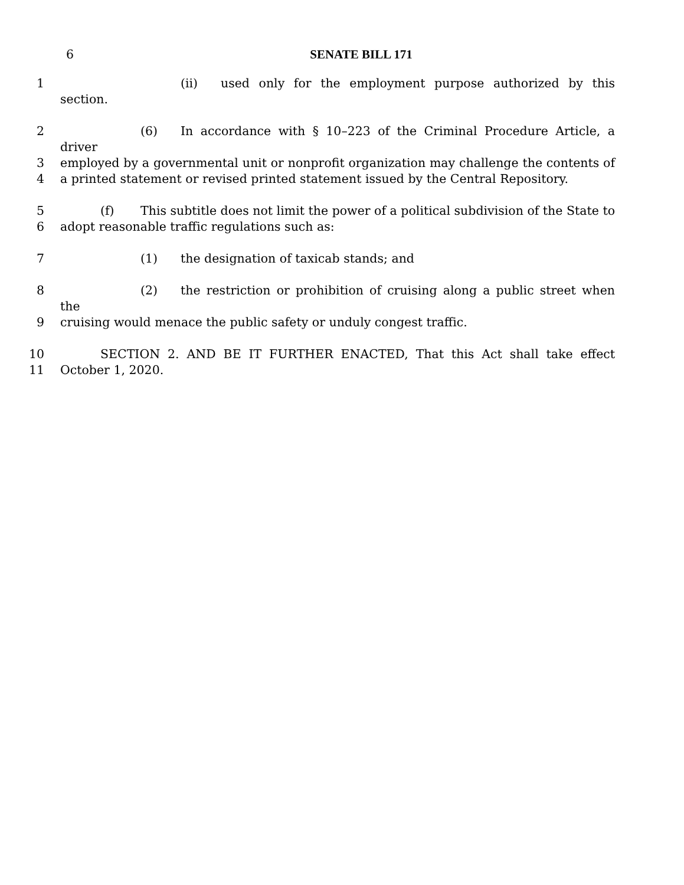6 SENATE BILL 171
1 (ii) used only for the employment purpose authorized by this section.
2 (6) In accordance with § 10–223 of the Criminal Procedure Article, a driver
3 employed by a governmental unit or nonprofit organization may challenge the contents of
4 a printed statement or revised printed statement issued by the Central Repository.
5 (f) This subtitle does not limit the power of a political subdivision of the State to
6 adopt reasonable traffic regulations such as:
7 (1) the designation of taxicab stands; and
8 (2) the restriction or prohibition of cruising along a public street when the
9 cruising would menace the public safety or unduly congest traffic.
10 SECTION 2. AND BE IT FURTHER ENACTED, That this Act shall take effect
11 October 1, 2020.